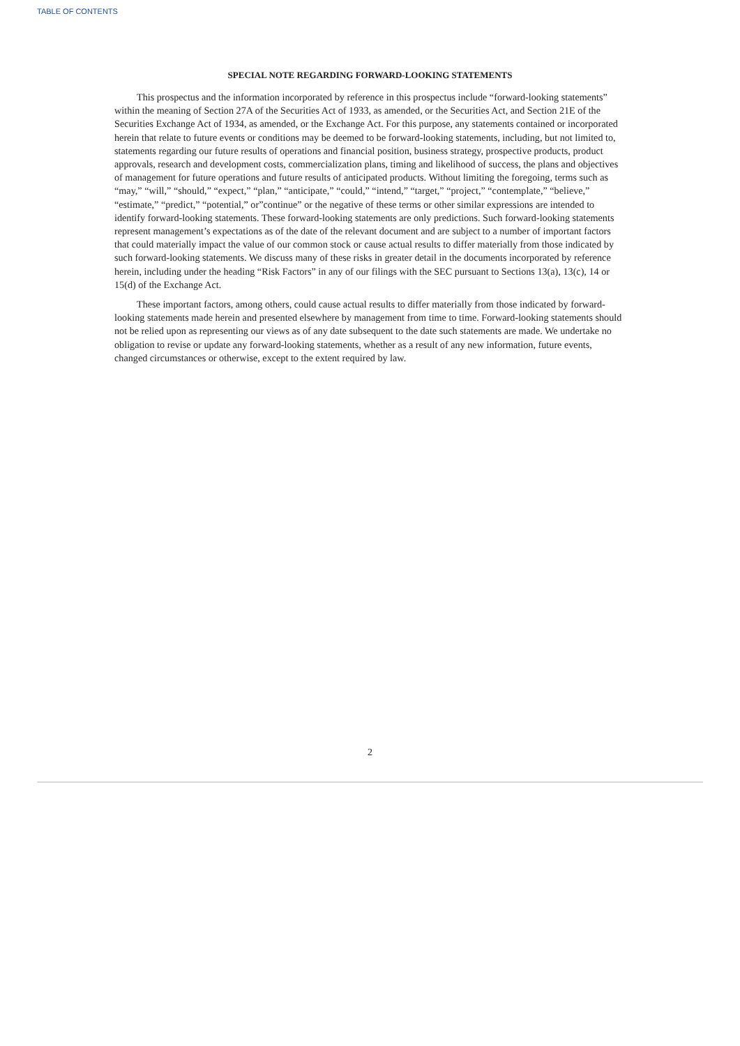TABLE OF CONTENTS
SPECIAL NOTE REGARDING FORWARD-LOOKING STATEMENTS
This prospectus and the information incorporated by reference in this prospectus include “forward-looking statements” within the meaning of Section 27A of the Securities Act of 1933, as amended, or the Securities Act, and Section 21E of the Securities Exchange Act of 1934, as amended, or the Exchange Act. For this purpose, any statements contained or incorporated herein that relate to future events or conditions may be deemed to be forward-looking statements, including, but not limited to, statements regarding our future results of operations and financial position, business strategy, prospective products, product approvals, research and development costs, commercialization plans, timing and likelihood of success, the plans and objectives of management for future operations and future results of anticipated products. Without limiting the foregoing, terms such as “may,” “will,” “should,” “expect,” “plan,” “anticipate,” “could,” “intend,” “target,” “project,” “contemplate,” “believe,” “estimate,” “predict,” “potential,” or”continue” or the negative of these terms or other similar expressions are intended to identify forward-looking statements. These forward-looking statements are only predictions. Such forward-looking statements represent management’s expectations as of the date of the relevant document and are subject to a number of important factors that could materially impact the value of our common stock or cause actual results to differ materially from those indicated by such forward-looking statements. We discuss many of these risks in greater detail in the documents incorporated by reference herein, including under the heading “Risk Factors” in any of our filings with the SEC pursuant to Sections 13(a), 13(c), 14 or 15(d) of the Exchange Act.
These important factors, among others, could cause actual results to differ materially from those indicated by forward-looking statements made herein and presented elsewhere by management from time to time. Forward-looking statements should not be relied upon as representing our views as of any date subsequent to the date such statements are made. We undertake no obligation to revise or update any forward-looking statements, whether as a result of any new information, future events, changed circumstances or otherwise, except to the extent required by law.
2